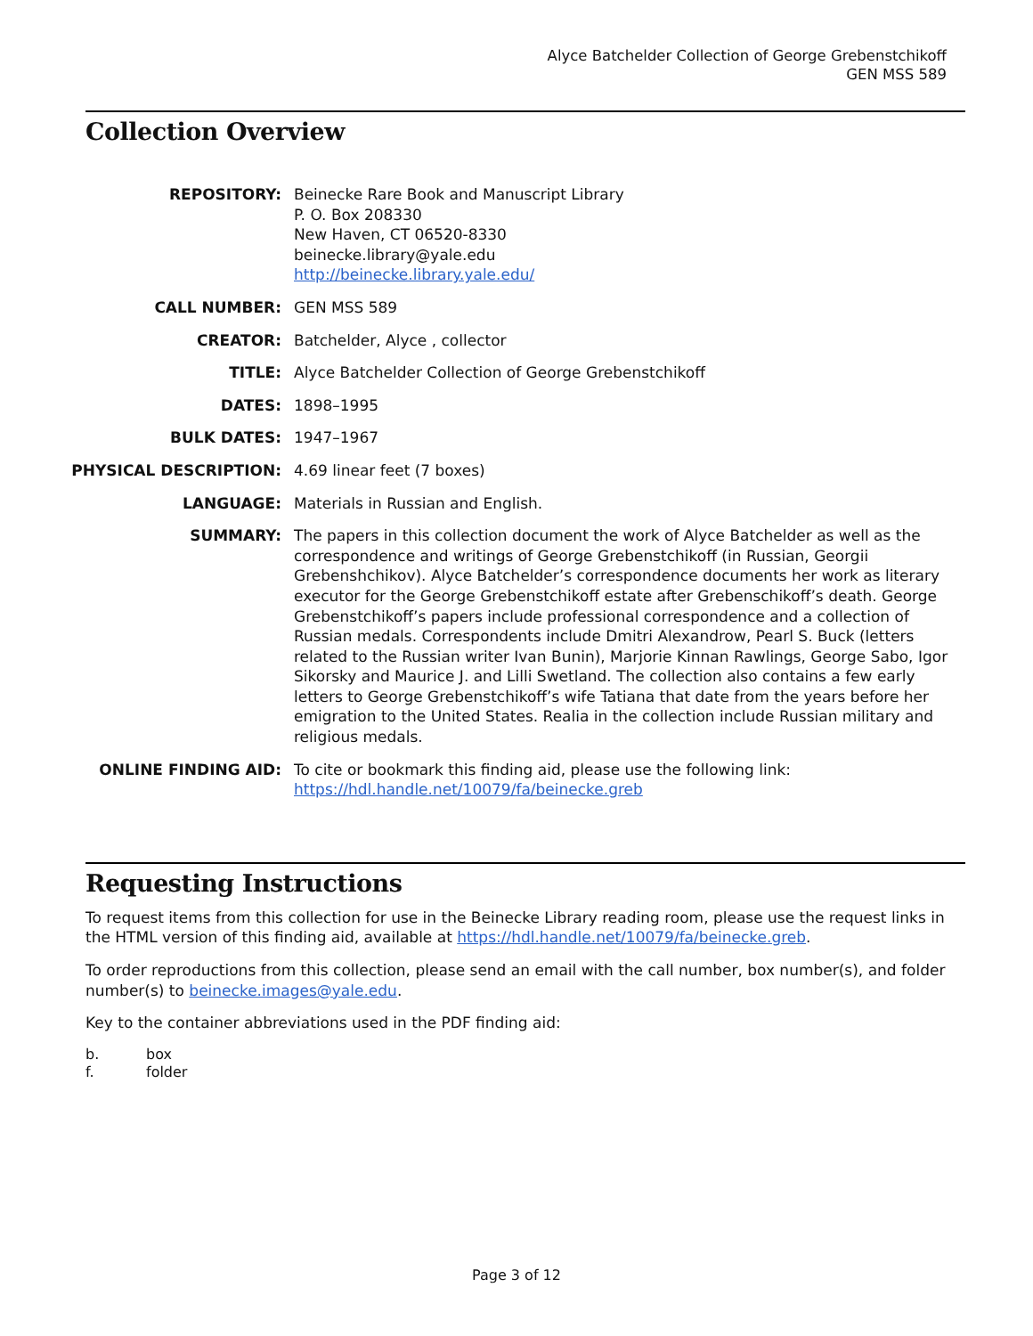Alyce Batchelder Collection of George Grebenstchikoff
GEN MSS 589
Collection Overview
| REPOSITORY: | Beinecke Rare Book and Manuscript Library P. O. Box 208330 New Haven, CT 06520-8330 beinecke.library@yale.edu http://beinecke.library.yale.edu/ |
| CALL NUMBER: | GEN MSS 589 |
| CREATOR: | Batchelder, Alyce , collector |
| TITLE: | Alyce Batchelder Collection of George Grebenstchikoff |
| DATES: | 1898–1995 |
| BULK DATES: | 1947–1967 |
| PHYSICAL DESCRIPTION: | 4.69 linear feet (7 boxes) |
| LANGUAGE: | Materials in Russian and English. |
| SUMMARY: | The papers in this collection document the work of Alyce Batchelder as well as the correspondence and writings of George Grebenstchikoff (in Russian, Georgii Grebenshchikov). Alyce Batchelder’s correspondence documents her work as literary executor for the George Grebenstchikoff estate after Grebenschikoff’s death. George Grebenstchikoff’s papers include professional correspondence and a collection of Russian medals. Correspondents include Dmitri Alexandrow, Pearl S. Buck (letters related to the Russian writer Ivan Bunin), Marjorie Kinnan Rawlings, George Sabo, Igor Sikorsky and Maurice J. and Lilli Swetland. The collection also contains a few early letters to George Grebenstchikoff’s wife Tatiana that date from the years before her emigration to the United States. Realia in the collection include Russian military and religious medals. |
| ONLINE FINDING AID: | To cite or bookmark this finding aid, please use the following link: https://hdl.handle.net/10079/fa/beinecke.greb |
Requesting Instructions
To request items from this collection for use in the Beinecke Library reading room, please use the request links in the HTML version of this finding aid, available at https://hdl.handle.net/10079/fa/beinecke.greb.
To order reproductions from this collection, please send an email with the call number, box number(s), and folder number(s) to beinecke.images@yale.edu.
Key to the container abbreviations used in the PDF finding aid:
b. box f. folder
Page 3 of 12